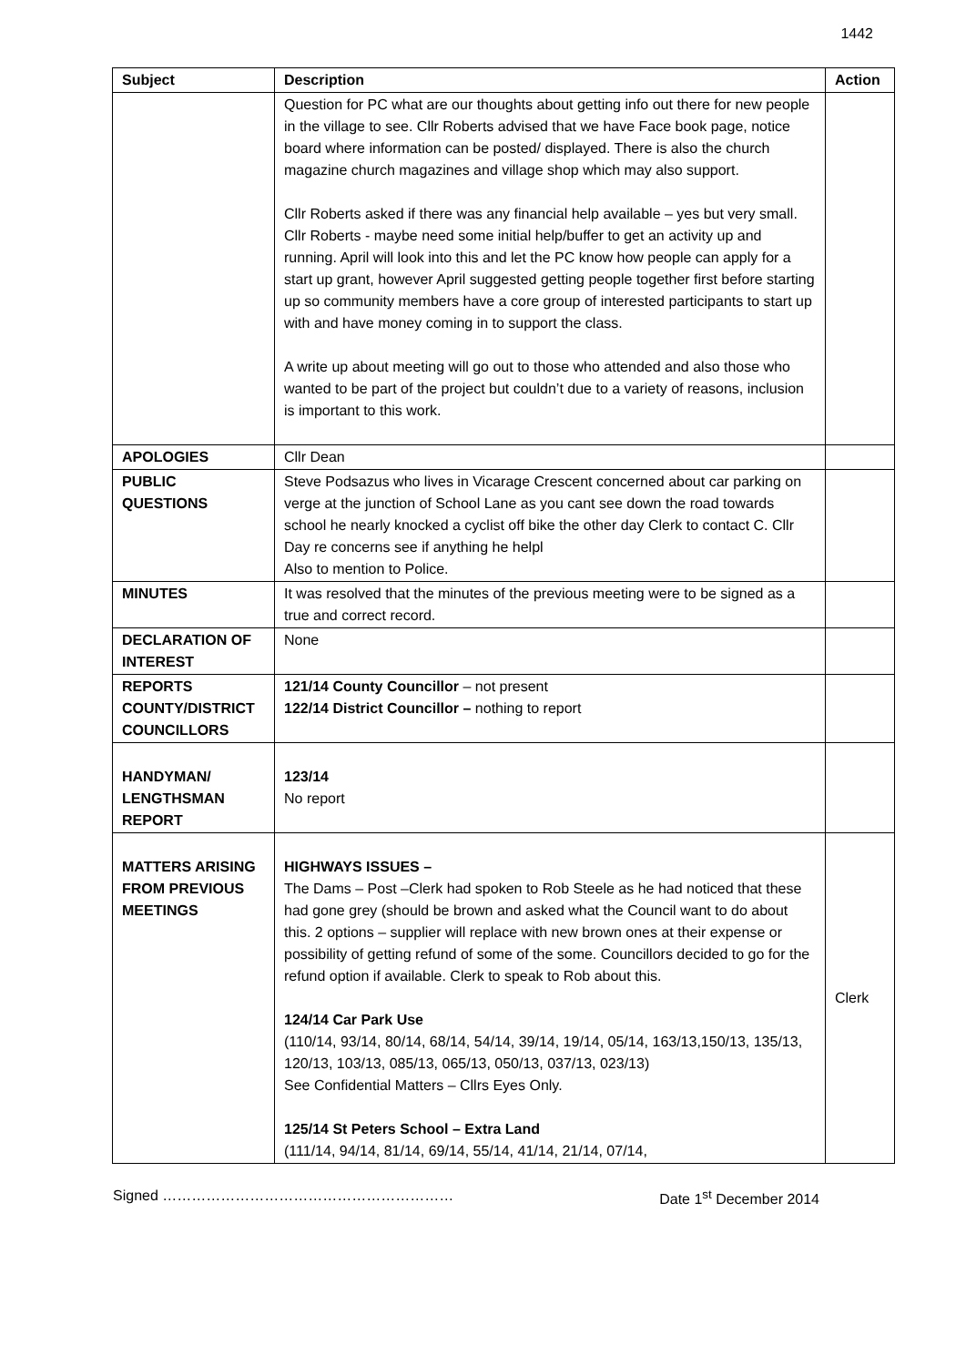1442
| Subject | Description | Action |
| --- | --- | --- |
| | Question for PC what are our thoughts about getting info out there for new people in the village to see. Cllr Roberts advised that we have Face book page, notice board where information can be posted/ displayed. There is also the church magazine church magazines and village shop which may also support. Cllr Roberts asked if there was any financial help available – yes but very small. Cllr Roberts - maybe need some initial help/buffer to get an activity up and running. April will look into this and let the PC know how people can apply for a start up grant, however April suggested getting people together first before starting up so community members have a core group of interested participants to start up with and have money coming in to support the class. A write up about meeting will go out to those who attended and also those who wanted to be part of the project but couldn’t due to a variety of reasons, inclusion is important to this work. | |
| APOLOGIES | Cllr Dean | |
| PUBLIC QUESTIONS | Steve Podsazus who lives in Vicarage Crescent concerned about car parking on verge at the junction of School Lane as you cant see down the road towards school he nearly knocked a cyclist off bike the other day Clerk to contact C. Cllr Day re concerns see if anything he helpl Also to mention to Police. | |
| MINUTES | It was resolved that the minutes of the previous meeting were to be signed as a true and correct record. | |
| DECLARATION OF INTEREST | None | |
| REPORTS COUNTY/DISTRICT COUNCILLORS | 121/14 County Councillor – not present 122/14 District Councillor – nothing to report | |
| HANDYMAN/ LENGTHSMAN REPORT | 123/14 No report | |
| MATTERS ARISING FROM PREVIOUS MEETINGS | HIGHWAYS ISSUES – The Dams – Post –Clerk had spoken to Rob Steele as he had noticed that these had gone grey (should be brown and asked what the Council want to do about this. 2 options – supplier will replace with new brown ones at their expense or possibility of getting refund of some of the some. Councillors decided to go for the refund option if available. Clerk to speak to Rob about this. 124/14 Car Park Use (110/14, 93/14, 80/14, 68/14, 54/14, 39/14, 19/14, 05/14, 163/13,150/13, 135/13, 120/13, 103/13, 085/13, 065/13, 050/13, 037/13, 023/13) See Confidential Matters – Cllrs Eyes Only. 125/14 St Peters School – Extra Land (111/14, 94/14, 81/14, 69/14, 55/14, 41/14, 21/14, 07/14, | Clerk |
Signed …………………………………………………… Date 1<sup>st</sup> December 2014